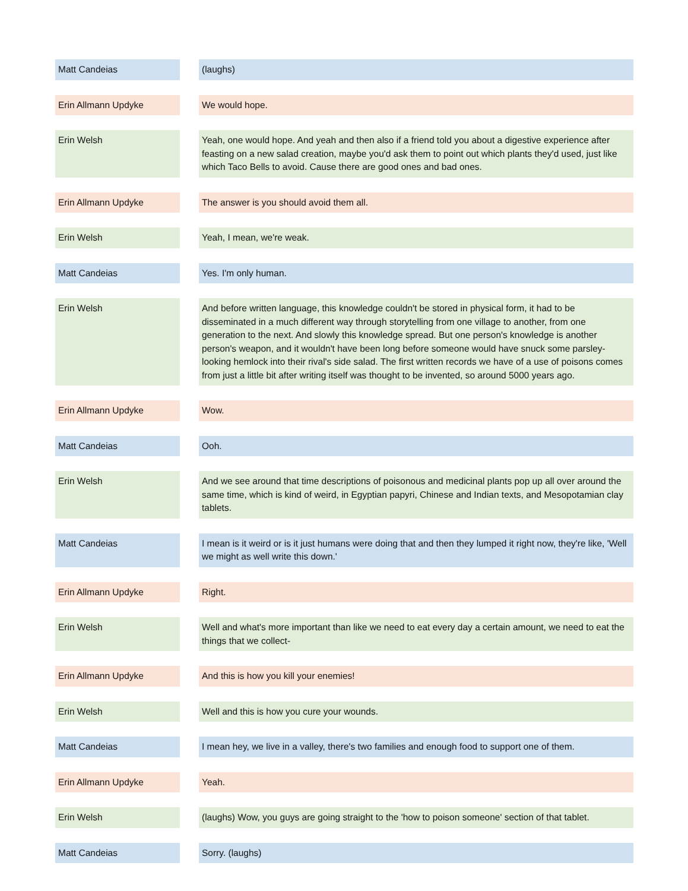| Matt Candeias | | (laughs) |
| Erin Allmann Updyke | | We would hope. |
| Erin Welsh | | Yeah, one would hope. And yeah and then also if a friend told you about a digestive experience after feasting on a new salad creation, maybe you'd ask them to point out which plants they'd used, just like which Taco Bells to avoid. Cause there are good ones and bad ones. |
| Erin Allmann Updyke | | The answer is you should avoid them all. |
| Erin Welsh | | Yeah, I mean, we're weak. |
| Matt Candeias | | Yes. I'm only human. |
| Erin Welsh | | And before written language, this knowledge couldn't be stored in physical form, it had to be disseminated in a much different way through storytelling from one village to another, from one generation to the next. And slowly this knowledge spread. But one person's knowledge is another person's weapon, and it wouldn't have been long before someone would have snuck some parsley-looking hemlock into their rival's side salad. The first written records we have of a use of poisons comes from just a little bit after writing itself was thought to be invented, so around 5000 years ago. |
| Erin Allmann Updyke | | Wow. |
| Matt Candeias | | Ooh. |
| Erin Welsh | | And we see around that time descriptions of poisonous and medicinal plants pop up all over around the same time, which is kind of weird, in Egyptian papyri, Chinese and Indian texts, and Mesopotamian clay tablets. |
| Matt Candeias | | I mean is it weird or is it just humans were doing that and then they lumped it right now, they're like, 'Well we might as well write this down.' |
| Erin Allmann Updyke | | Right. |
| Erin Welsh | | Well and what's more important than like we need to eat every day a certain amount, we need to eat the things that we collect- |
| Erin Allmann Updyke | | And this is how you kill your enemies! |
| Erin Welsh | | Well and this is how you cure your wounds. |
| Matt Candeias | | I mean hey, we live in a valley, there's two families and enough food to support one of them. |
| Erin Allmann Updyke | | Yeah. |
| Erin Welsh | | (laughs) Wow, you guys are going straight to the 'how to poison someone' section of that tablet. |
| Matt Candeias | | Sorry. (laughs) |